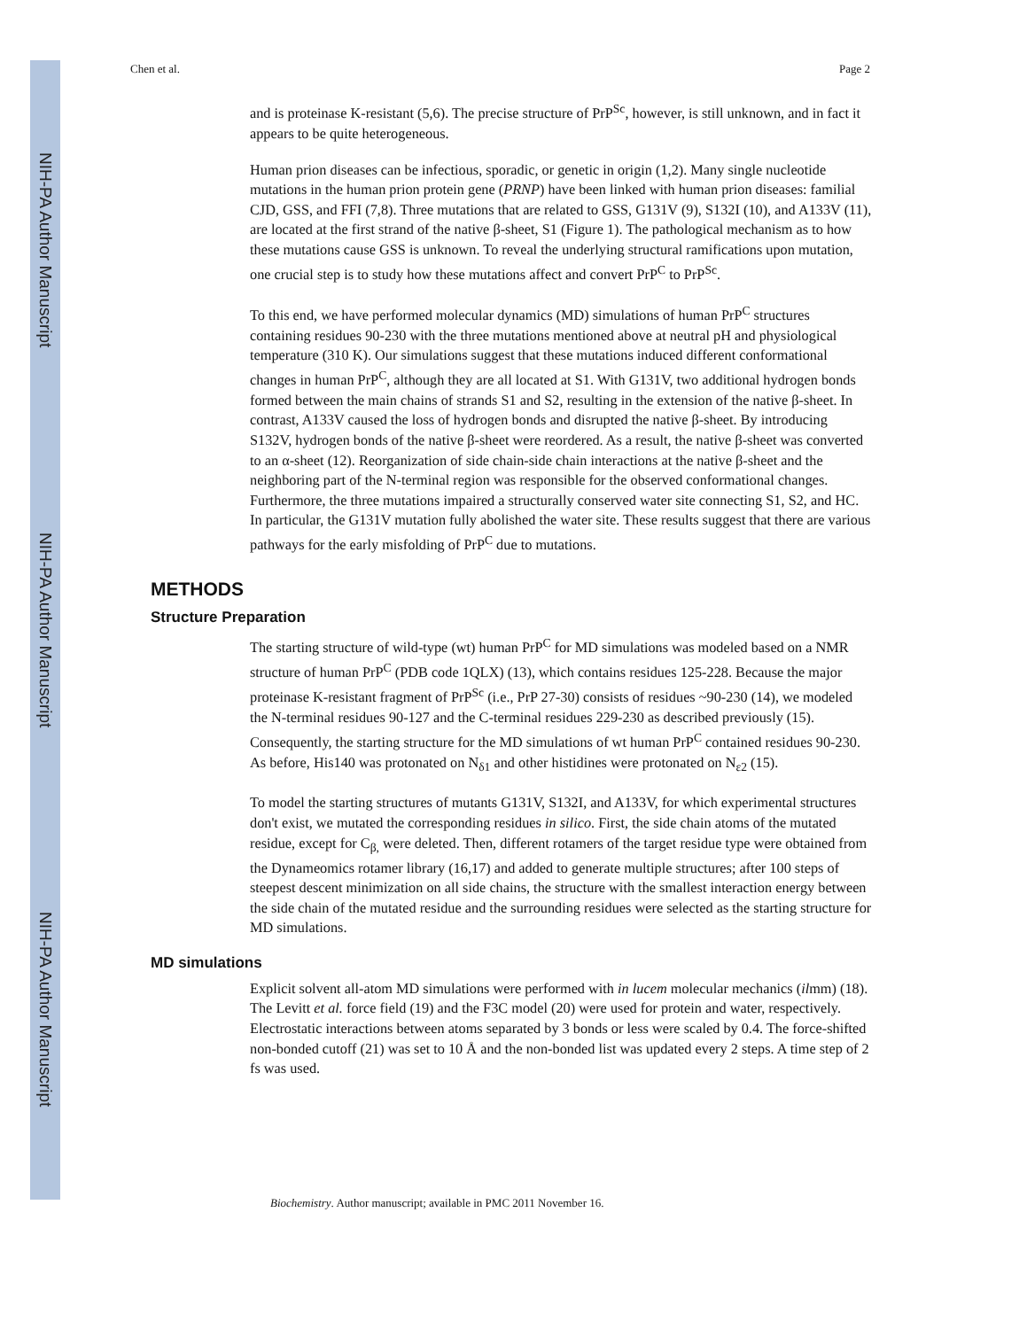NIH-PA Author Manuscript
NIH-PA Author Manuscript
NIH-PA Author Manuscript
Chen et al. Page 2
and is proteinase K-resistant (5,6). The precise structure of PrP<sup>Sc</sup>, however, is still unknown, and in fact it appears to be quite heterogeneous.
Human prion diseases can be infectious, sporadic, or genetic in origin (1,2). Many single nucleotide mutations in the human prion protein gene (PRNP) have been linked with human prion diseases: familial CJD, GSS, and FFI (7,8). Three mutations that are related to GSS, G131V (9), S132I (10), and A133V (11), are located at the first strand of the native β-sheet, S1 (Figure 1). The pathological mechanism as to how these mutations cause GSS is unknown. To reveal the underlying structural ramifications upon mutation, one crucial step is to study how these mutations affect and convert PrP<sup>C</sup> to PrP<sup>Sc</sup>.
To this end, we have performed molecular dynamics (MD) simulations of human PrP<sup>C</sup> structures containing residues 90-230 with the three mutations mentioned above at neutral pH and physiological temperature (310 K). Our simulations suggest that these mutations induced different conformational changes in human PrP<sup>C</sup>, although they are all located at S1. With G131V, two additional hydrogen bonds formed between the main chains of strands S1 and S2, resulting in the extension of the native β-sheet. In contrast, A133V caused the loss of hydrogen bonds and disrupted the native β-sheet. By introducing S132V, hydrogen bonds of the native β-sheet were reordered. As a result, the native β-sheet was converted to an α-sheet (12). Reorganization of side chain-side chain interactions at the native β-sheet and the neighboring part of the N-terminal region was responsible for the observed conformational changes. Furthermore, the three mutations impaired a structurally conserved water site connecting S1, S2, and HC. In particular, the G131V mutation fully abolished the water site. These results suggest that there are various pathways for the early misfolding of PrP<sup>C</sup> due to mutations.
METHODS
Structure Preparation
The starting structure of wild-type (wt) human PrP<sup>C</sup> for MD simulations was modeled based on a NMR structure of human PrP<sup>C</sup> (PDB code 1QLX) (13), which contains residues 125-228. Because the major proteinase K-resistant fragment of PrP<sup>Sc</sup> (i.e., PrP 27-30) consists of residues ~90-230 (14), we modeled the N-terminal residues 90-127 and the C-terminal residues 229-230 as described previously (15). Consequently, the starting structure for the MD simulations of wt human PrP<sup>C</sup> contained residues 90-230. As before, His140 was protonated on N<sub>δ1</sub> and other histidines were protonated on N<sub>ε2</sub> (15).
To model the starting structures of mutants G131V, S132I, and A133V, for which experimental structures don't exist, we mutated the corresponding residues in silico. First, the side chain atoms of the mutated residue, except for C<sub>β,</sub> were deleted. Then, different rotamers of the target residue type were obtained from the Dynameomics rotamer library (16,17) and added to generate multiple structures; after 100 steps of steepest descent minimization on all side chains, the structure with the smallest interaction energy between the side chain of the mutated residue and the surrounding residues were selected as the starting structure for MD simulations.
MD simulations
Explicit solvent all-atom MD simulations were performed with in lucem molecular mechanics (ilmm) (18). The Levitt et al. force field (19) and the F3C model (20) were used for protein and water, respectively. Electrostatic interactions between atoms separated by 3 bonds or less were scaled by 0.4. The force-shifted non-bonded cutoff (21) was set to 10 Å and the non-bonded list was updated every 2 steps. A time step of 2 fs was used.
Biochemistry. Author manuscript; available in PMC 2011 November 16.